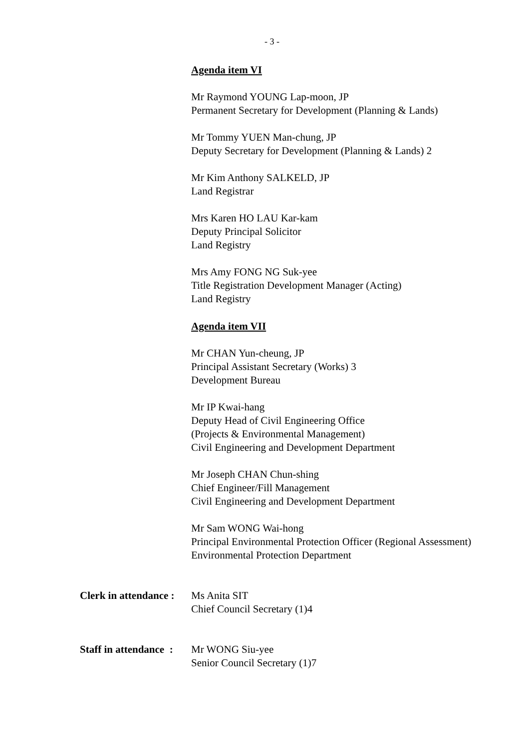- 3 -
Agenda item VI
Mr Raymond YOUNG Lap-moon, JP
Permanent Secretary for Development (Planning & Lands)
Mr Tommy YUEN Man-chung, JP
Deputy Secretary for Development (Planning & Lands) 2
Mr Kim Anthony SALKELD, JP
Land Registrar
Mrs Karen HO LAU Kar-kam
Deputy Principal Solicitor
Land Registry
Mrs Amy FONG NG Suk-yee
Title Registration Development Manager (Acting)
Land Registry
Agenda item VII
Mr CHAN Yun-cheung, JP
Principal Assistant Secretary (Works) 3
Development Bureau
Mr IP Kwai-hang
Deputy Head of Civil Engineering Office
(Projects & Environmental Management)
Civil Engineering and Development Department
Mr Joseph CHAN Chun-shing
Chief Engineer/Fill Management
Civil Engineering and Development Department
Mr Sam WONG Wai-hong
Principal Environmental Protection Officer (Regional Assessment)
Environmental Protection Department
Clerk in attendance :
Ms Anita SIT
Chief Council Secretary (1)4
Staff in attendance :
Mr WONG Siu-yee
Senior Council Secretary (1)7